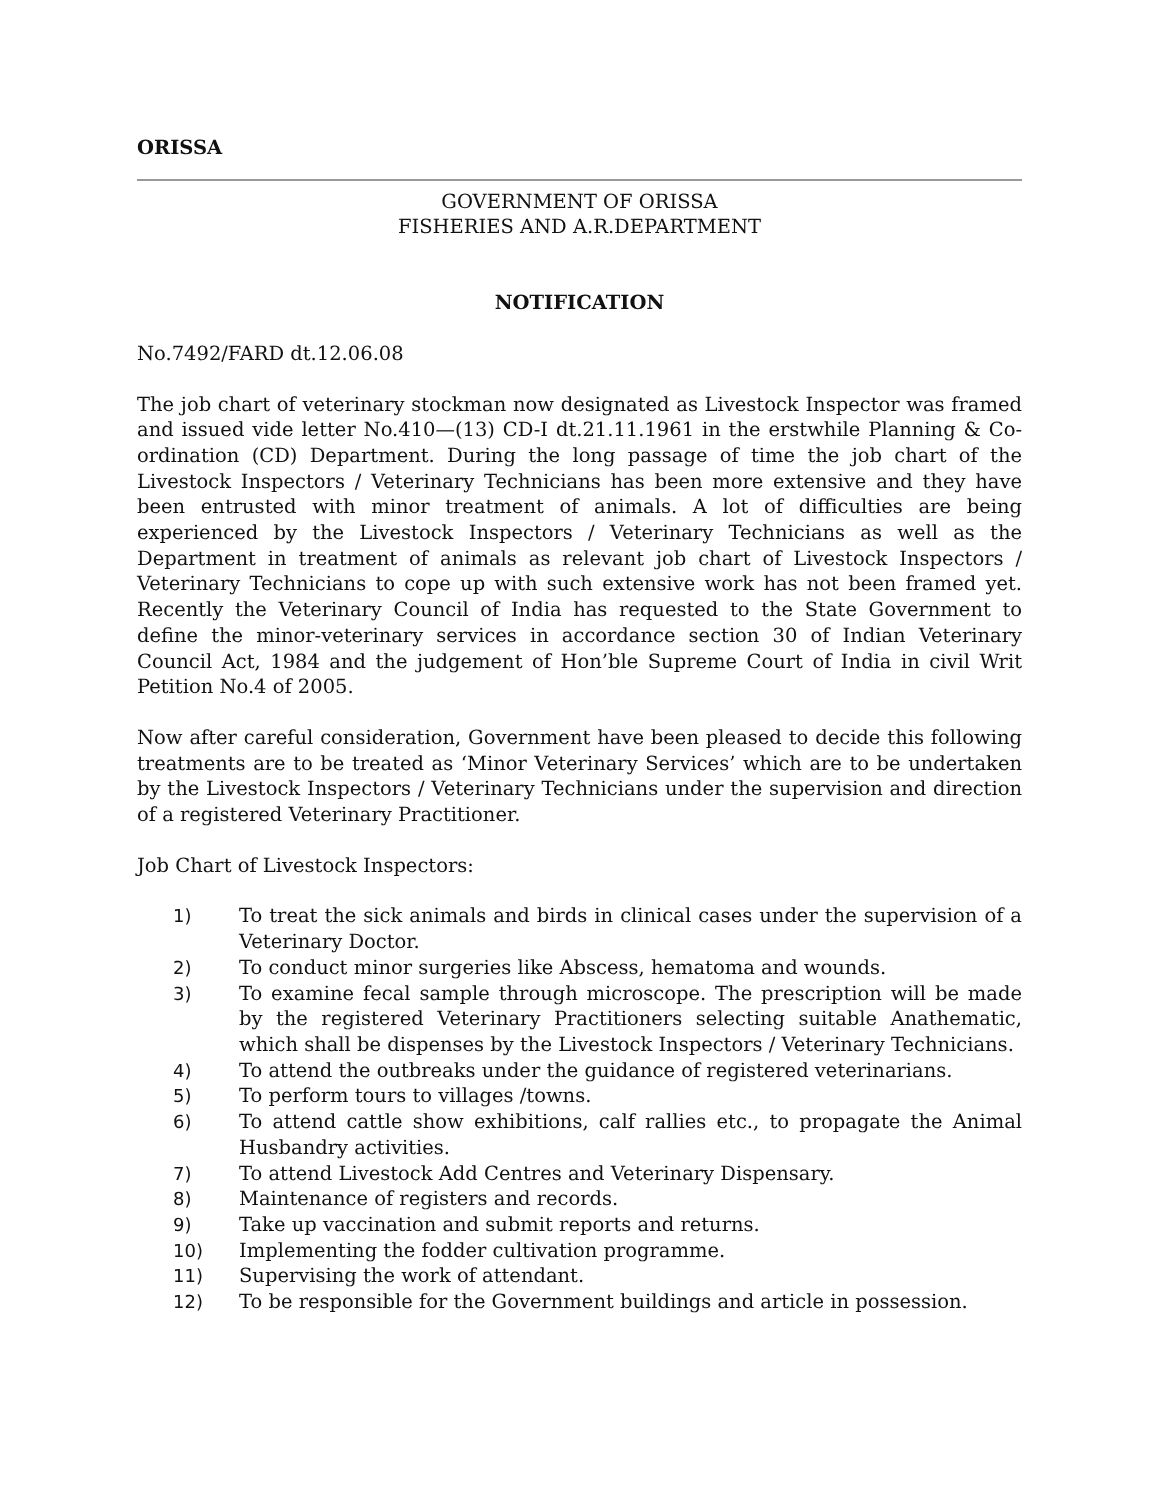ORISSA
GOVERNMENT OF ORISSA
FISHERIES AND A.R.DEPARTMENT
NOTIFICATION
No.7492/FARD dt.12.06.08
The job chart of veterinary stockman now designated as Livestock Inspector was framed and issued vide letter No.410—(13) CD-I dt.21.11.1961 in the erstwhile Planning & Co-ordination (CD) Department. During the long passage of time the job chart of the Livestock Inspectors / Veterinary Technicians has been more extensive and they have been entrusted with minor treatment of animals. A lot of difficulties are being experienced by the Livestock Inspectors / Veterinary Technicians as well as the Department in treatment of animals as relevant job chart of Livestock Inspectors / Veterinary Technicians to cope up with such extensive work has not been framed yet. Recently the Veterinary Council of India has requested to the State Government to define the minor-veterinary services in accordance section 30 of Indian Veterinary Council Act, 1984 and the judgement of Hon’ble Supreme Court of India in civil Writ Petition No.4 of 2005.
Now after careful consideration, Government have been pleased to decide this following treatments are to be treated as ‘Minor Veterinary Services’ which are to be undertaken by the Livestock Inspectors / Veterinary Technicians under the supervision and direction of a registered Veterinary Practitioner.
Job Chart of Livestock Inspectors:
1) To treat the sick animals and birds in clinical cases under the supervision of a Veterinary Doctor.
2) To conduct minor surgeries like Abscess, hematoma and wounds.
3) To examine fecal sample through microscope. The prescription will be made by the registered Veterinary Practitioners selecting suitable Anathematic, which shall be dispenses by the Livestock Inspectors / Veterinary Technicians.
4) To attend the outbreaks under the guidance of registered veterinarians.
5) To perform tours to villages /towns.
6) To attend cattle show exhibitions, calf rallies etc., to propagate the Animal Husbandry activities.
7) To attend Livestock Add Centres and Veterinary Dispensary.
8) Maintenance of registers and records.
9) Take up vaccination and submit reports and returns.
10) Implementing the fodder cultivation programme.
11) Supervising the work of attendant.
12) To be responsible for the Government buildings and article in possession.